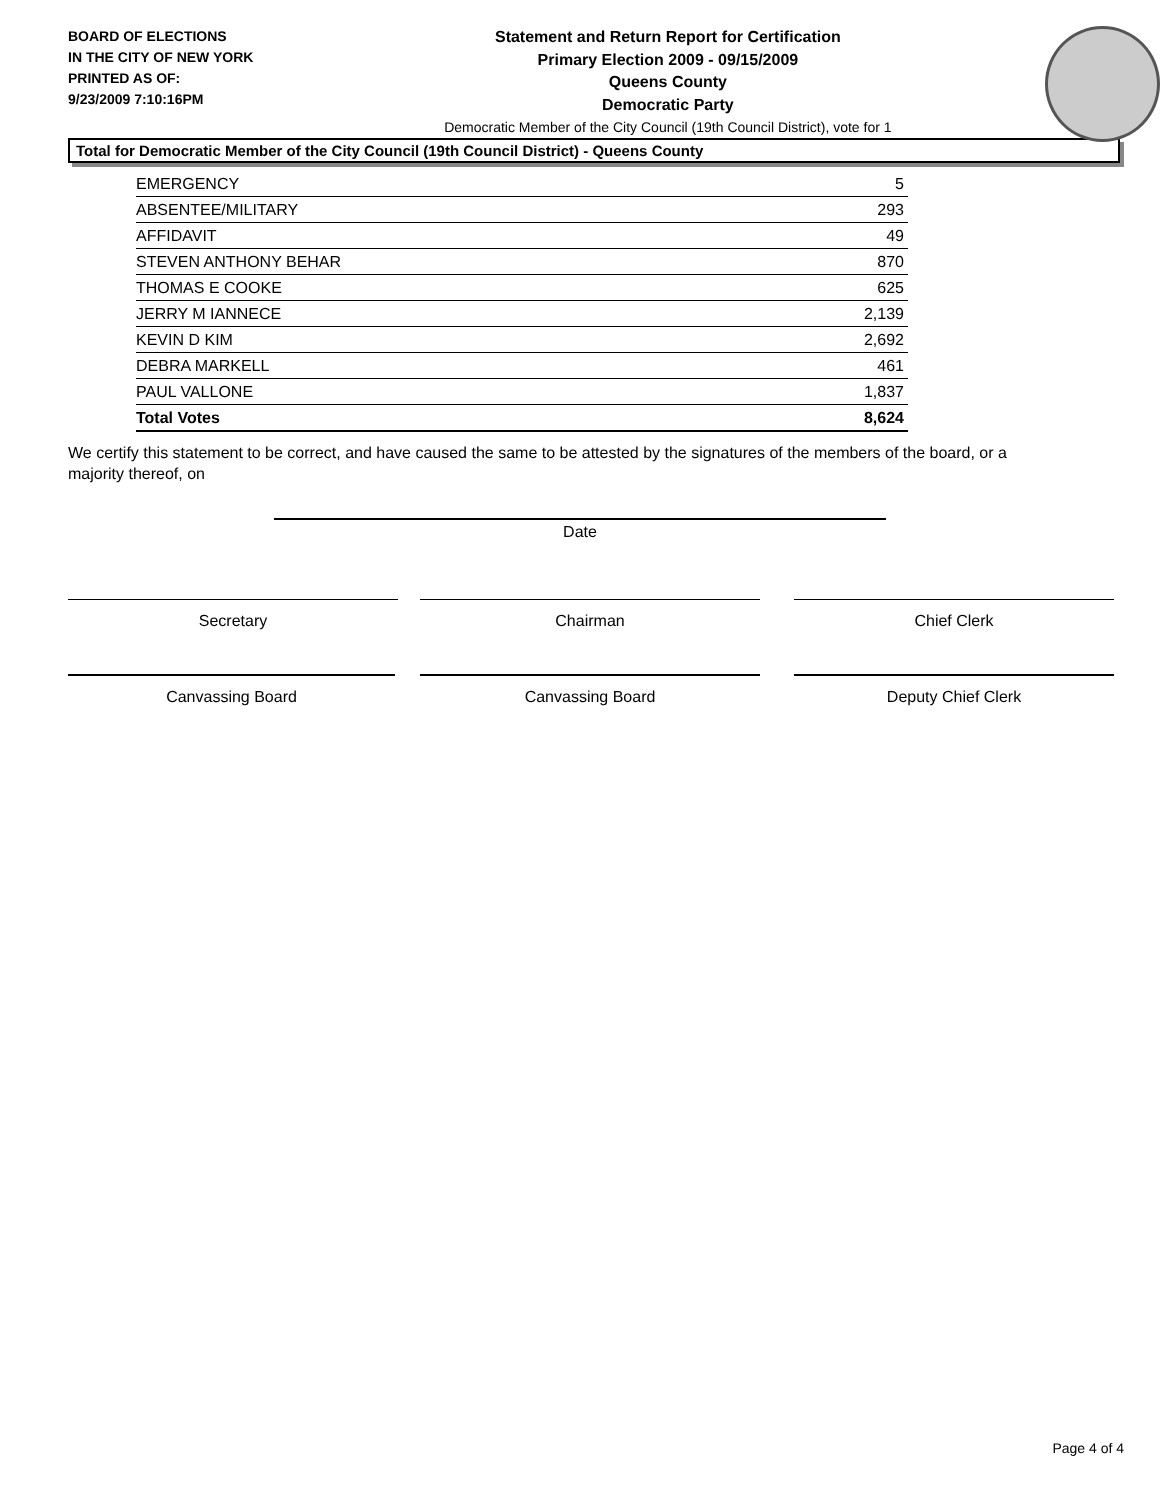BOARD OF ELECTIONS
IN THE CITY OF NEW YORK
PRINTED AS OF:
9/23/2009 7:10:16PM
Statement and Return Report for Certification
Primary Election 2009 - 09/15/2009
Queens County
Democratic Party
Democratic Member of the City Council (19th Council District), vote for 1
Total for Democratic Member of the City Council (19th Council District) - Queens County
| EMERGENCY | 5 |
| ABSENTEE/MILITARY | 293 |
| AFFIDAVIT | 49 |
| STEVEN ANTHONY BEHAR | 870 |
| THOMAS E COOKE | 625 |
| JERRY M IANNECE | 2,139 |
| KEVIN D KIM | 2,692 |
| DEBRA MARKELL | 461 |
| PAUL VALLONE | 1,837 |
| Total Votes | 8,624 |
We certify this statement to be correct, and have caused the same to be attested by the signatures of the members of the board, or a majority thereof, on
Date
Secretary Chairman Chief Clerk
Canvassing Board Canvassing Board Deputy Chief Clerk
Page 4 of 4